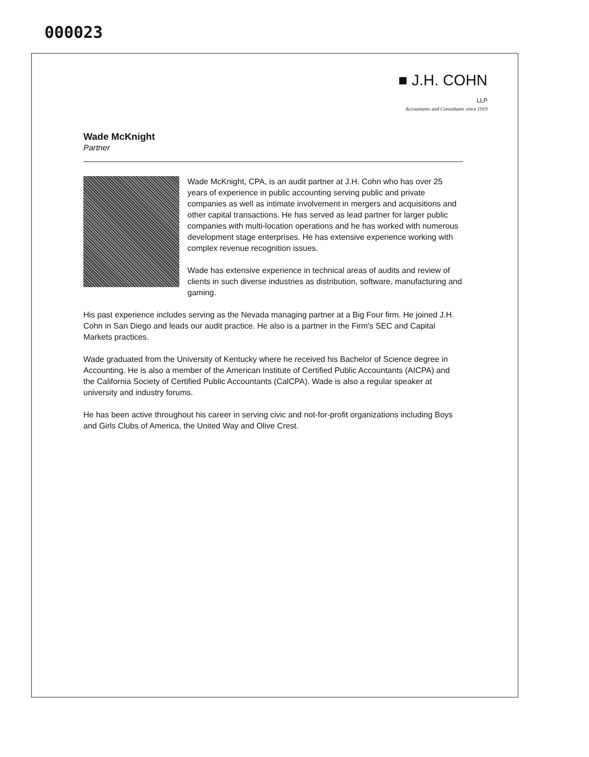000023
■ J.H. COHN LLP
Accountants and Consultants since 1919
Wade McKnight
Partner
Wade McKnight, CPA, is an audit partner at J.H. Cohn who has over 25 years of experience in public accounting serving public and private companies as well as intimate involvement in mergers and acquisitions and other capital transactions. He has served as lead partner for larger public companies with multi-location operations and he has worked with numerous development stage enterprises. He has extensive experience working with complex revenue recognition issues.
Wade has extensive experience in technical areas of audits and review of clients in such diverse industries as distribution, software, manufacturing and gaming.
His past experience includes serving as the Nevada managing partner at a Big Four firm. He joined J.H. Cohn in San Diego and leads our audit practice. He also is a partner in the Firm's SEC and Capital Markets practices.
Wade graduated from the University of Kentucky where he received his Bachelor of Science degree in Accounting. He is also a member of the American Institute of Certified Public Accountants (AICPA) and the California Society of Certified Public Accountants (CalCPA). Wade is also a regular speaker at university and industry forums.
He has been active throughout his career in serving civic and not-for-profit organizations including Boys and Girls Clubs of America, the United Way and Olive Crest.